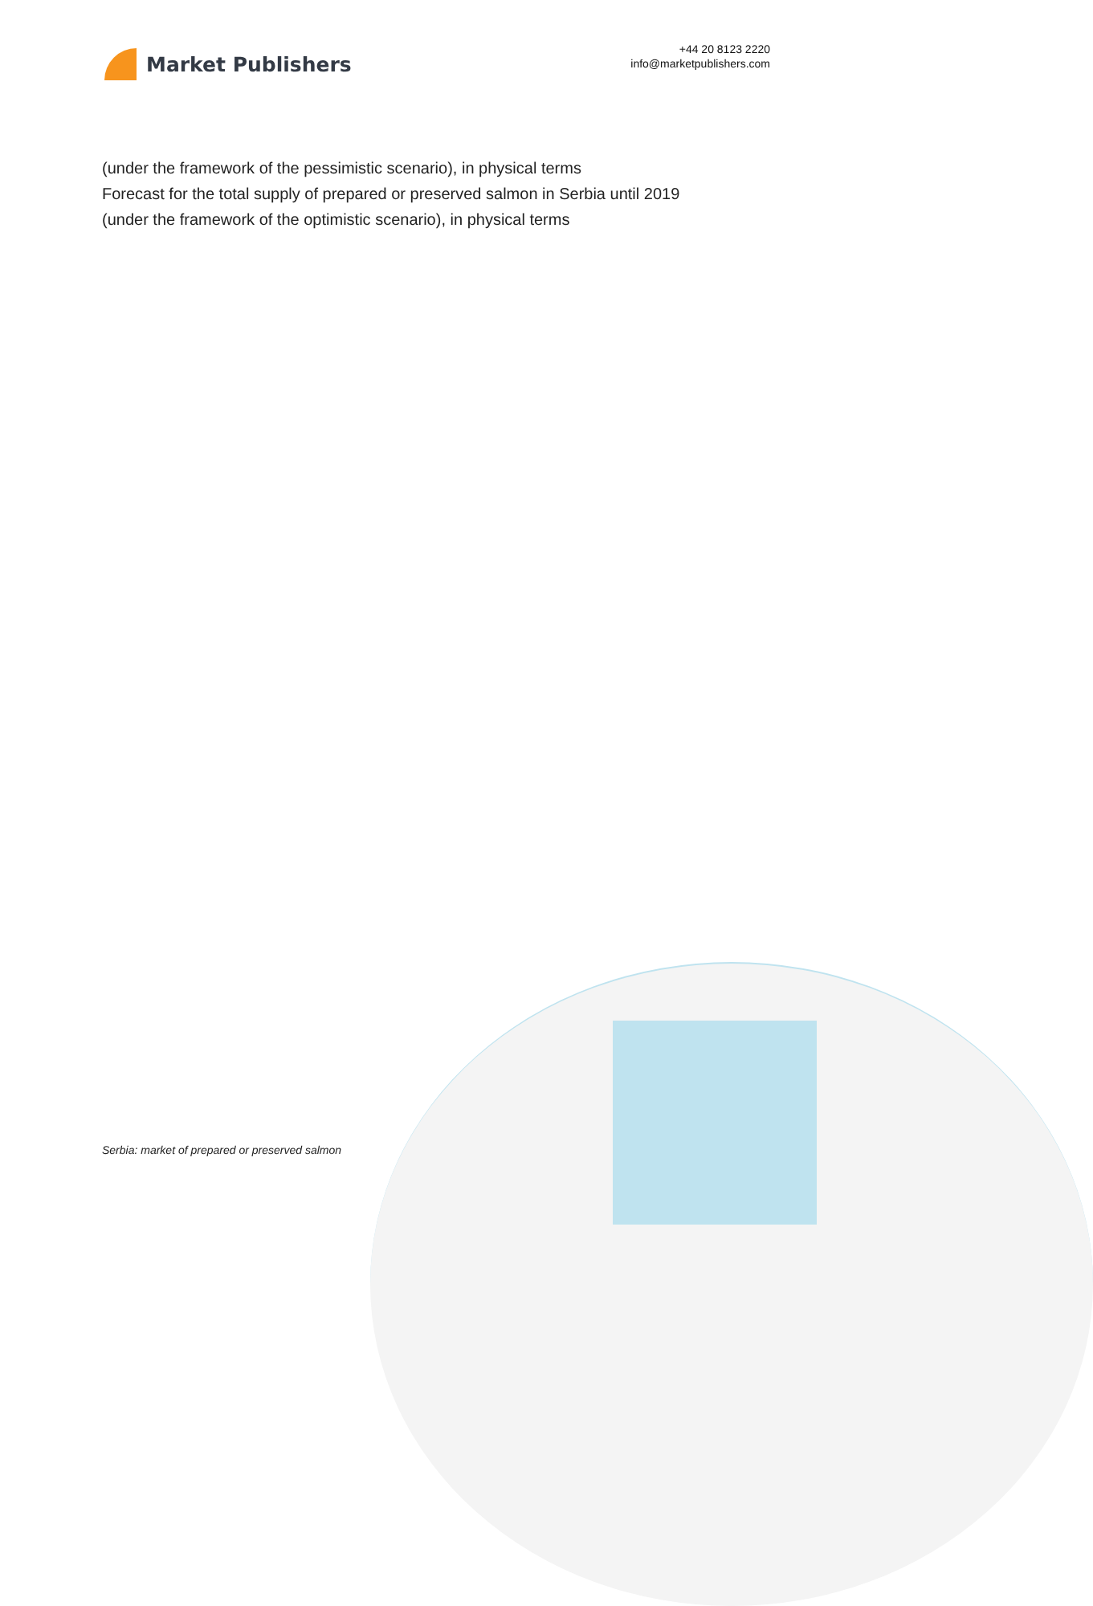Market Publishers
+44 20 8123 2220
info@marketpublishers.com
(under the framework of the pessimistic scenario), in physical terms
Forecast for the total supply of prepared or preserved salmon in Serbia until 2019
(under the framework of the optimistic scenario), in physical terms
Serbia: market of prepared or preserved salmon